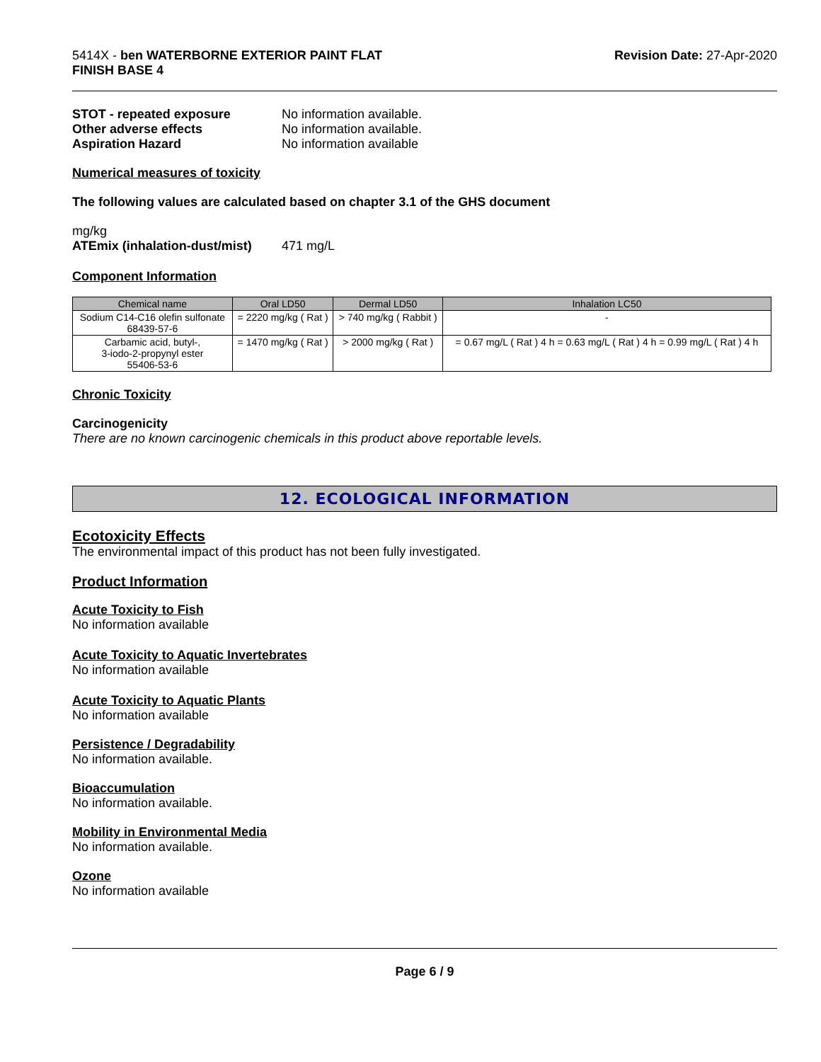5414X - ben WATERBORNE EXTERIOR PAINT FLAT
FINISH BASE 4
Revision Date: 27-Apr-2020
STOT - repeated exposure No information available.
Other adverse effects No information available.
Aspiration Hazard No information available
Numerical measures of toxicity
The following values are calculated based on chapter 3.1 of the GHS document
mg/kg
ATEmix (inhalation-dust/mist)
471 mg/L
Component Information
| Chemical name | Oral LD50 | Dermal LD50 | Inhalation LC50 |
| --- | --- | --- | --- |
| Sodium C14-C16 olefin sulfonate 68439-57-6 | = 2220 mg/kg ( Rat ) | > 740 mg/kg ( Rabbit ) | - |
| Carbamic acid, butyl-, 3-iodo-2-propynyl ester 55406-53-6 | = 1470 mg/kg ( Rat ) | > 2000 mg/kg ( Rat ) | = 0.67 mg/L ( Rat ) 4 h = 0.63 mg/L ( Rat ) 4 h = 0.99 mg/L ( Rat ) 4 h |
Chronic Toxicity
Carcinogenicity
There are no known carcinogenic chemicals in this product above reportable levels.
12. ECOLOGICAL INFORMATION
Ecotoxicity Effects
The environmental impact of this product has not been fully investigated.
Product Information
Acute Toxicity to Fish
No information available
Acute Toxicity to Aquatic Invertebrates
No information available
Acute Toxicity to Aquatic Plants
No information available
Persistence / Degradability
No information available.
Bioaccumulation
No information available.
Mobility in Environmental Media
No information available.
Ozone
No information available
Page 6 / 9